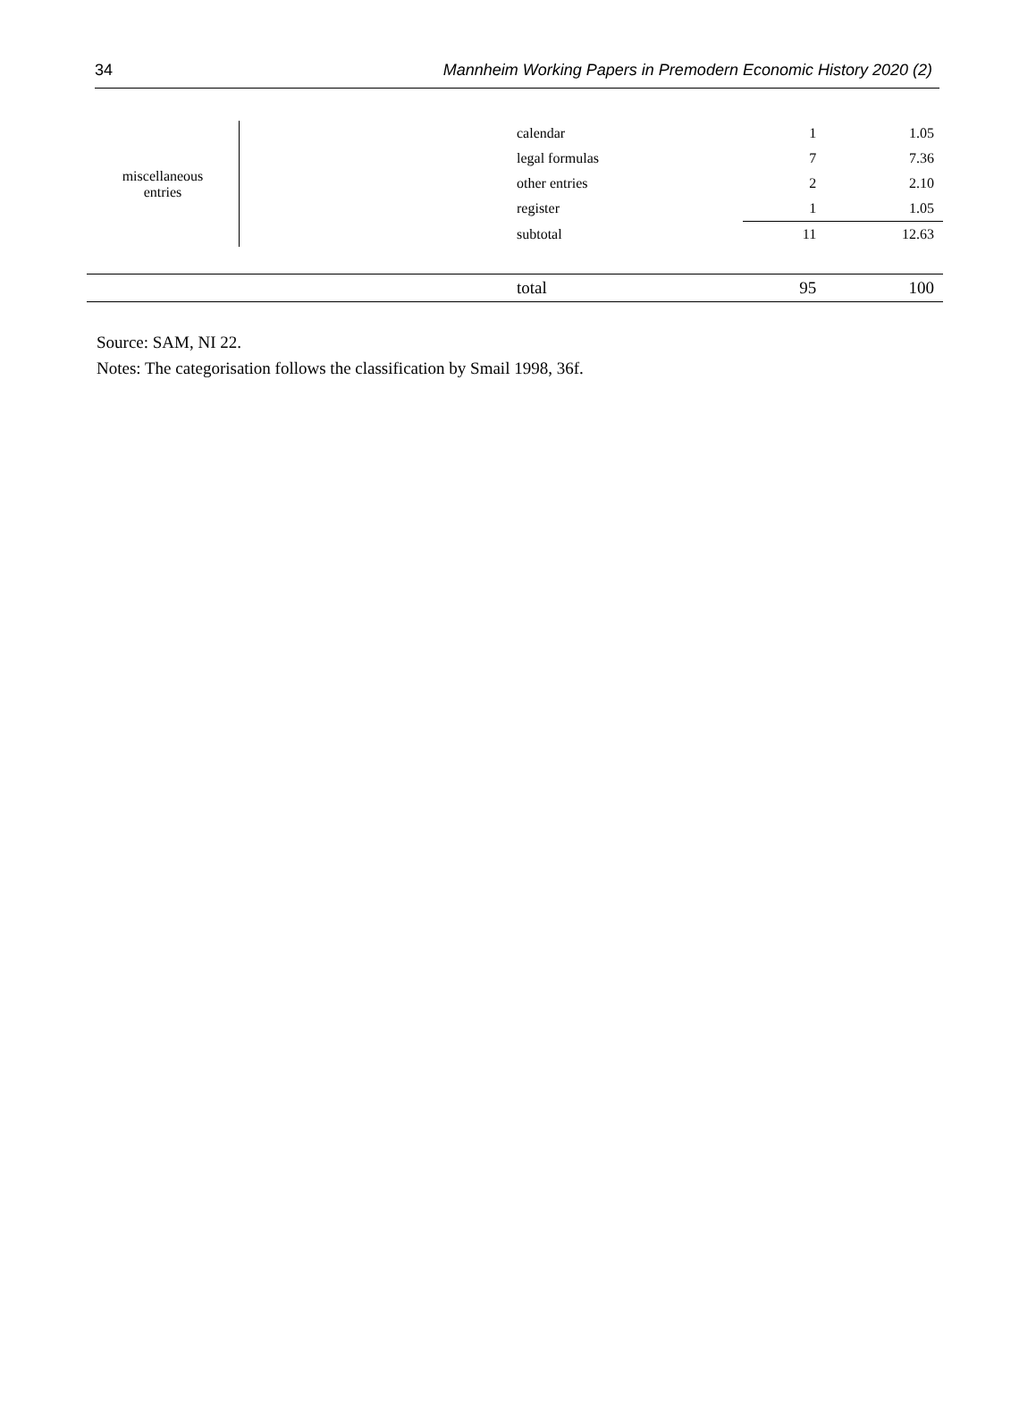34 Mannheim Working Papers in Premodern Economic History 2020 (2)
| miscellaneous entries | | calendar | 1 | 1.05 |
| | | legal formulas | 7 | 7.36 |
| | | other entries | 2 | 2.10 |
| | | register | 1 | 1.05 |
| | | subtotal | 11 | 12.63 |
| | | total | 95 | 100 |
Source: SAM, NI 22.
Notes: The categorisation follows the classification by Smail 1998, 36f.